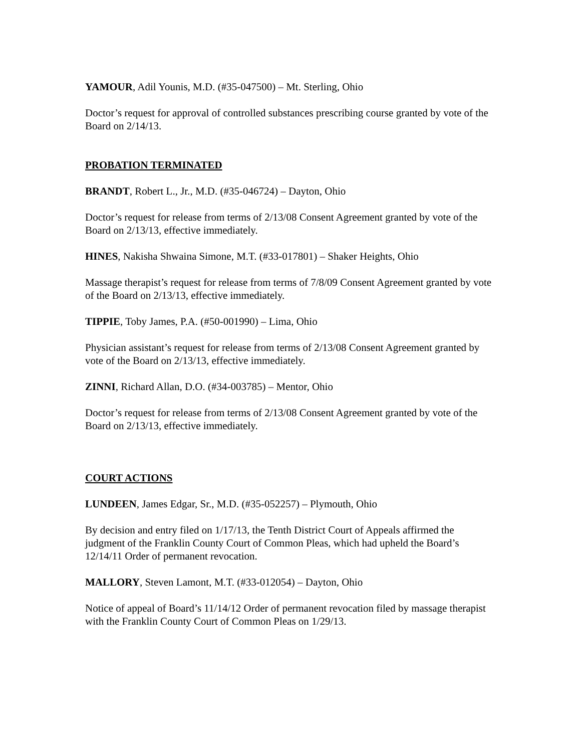YAMOUR, Adil Younis, M.D. (#35-047500) – Mt. Sterling, Ohio
Doctor’s request for approval of controlled substances prescribing course granted by vote of the Board on 2/14/13.
PROBATION TERMINATED
BRANDT, Robert L., Jr., M.D. (#35-046724) – Dayton, Ohio
Doctor’s request for release from terms of 2/13/08 Consent Agreement granted by vote of the Board on 2/13/13, effective immediately.
HINES, Nakisha Shwaina Simone, M.T. (#33-017801) – Shaker Heights, Ohio
Massage therapist’s request for release from terms of 7/8/09 Consent Agreement granted by vote of the Board on 2/13/13, effective immediately.
TIPPIE, Toby James, P.A. (#50-001990) – Lima, Ohio
Physician assistant’s request for release from terms of 2/13/08 Consent Agreement granted by vote of the Board on 2/13/13, effective immediately.
ZINNI, Richard Allan, D.O. (#34-003785) – Mentor, Ohio
Doctor’s request for release from terms of 2/13/08 Consent Agreement granted by vote of the Board on 2/13/13, effective immediately.
COURT ACTIONS
LUNDEEN, James Edgar, Sr., M.D. (#35-052257) – Plymouth, Ohio
By decision and entry filed on 1/17/13, the Tenth District Court of Appeals affirmed the judgment of the Franklin County Court of Common Pleas, which had upheld the Board’s 12/14/11 Order of permanent revocation.
MALLORY, Steven Lamont, M.T. (#33-012054) – Dayton, Ohio
Notice of appeal of Board’s 11/14/12 Order of permanent revocation filed by massage therapist with the Franklin County Court of Common Pleas on 1/29/13.